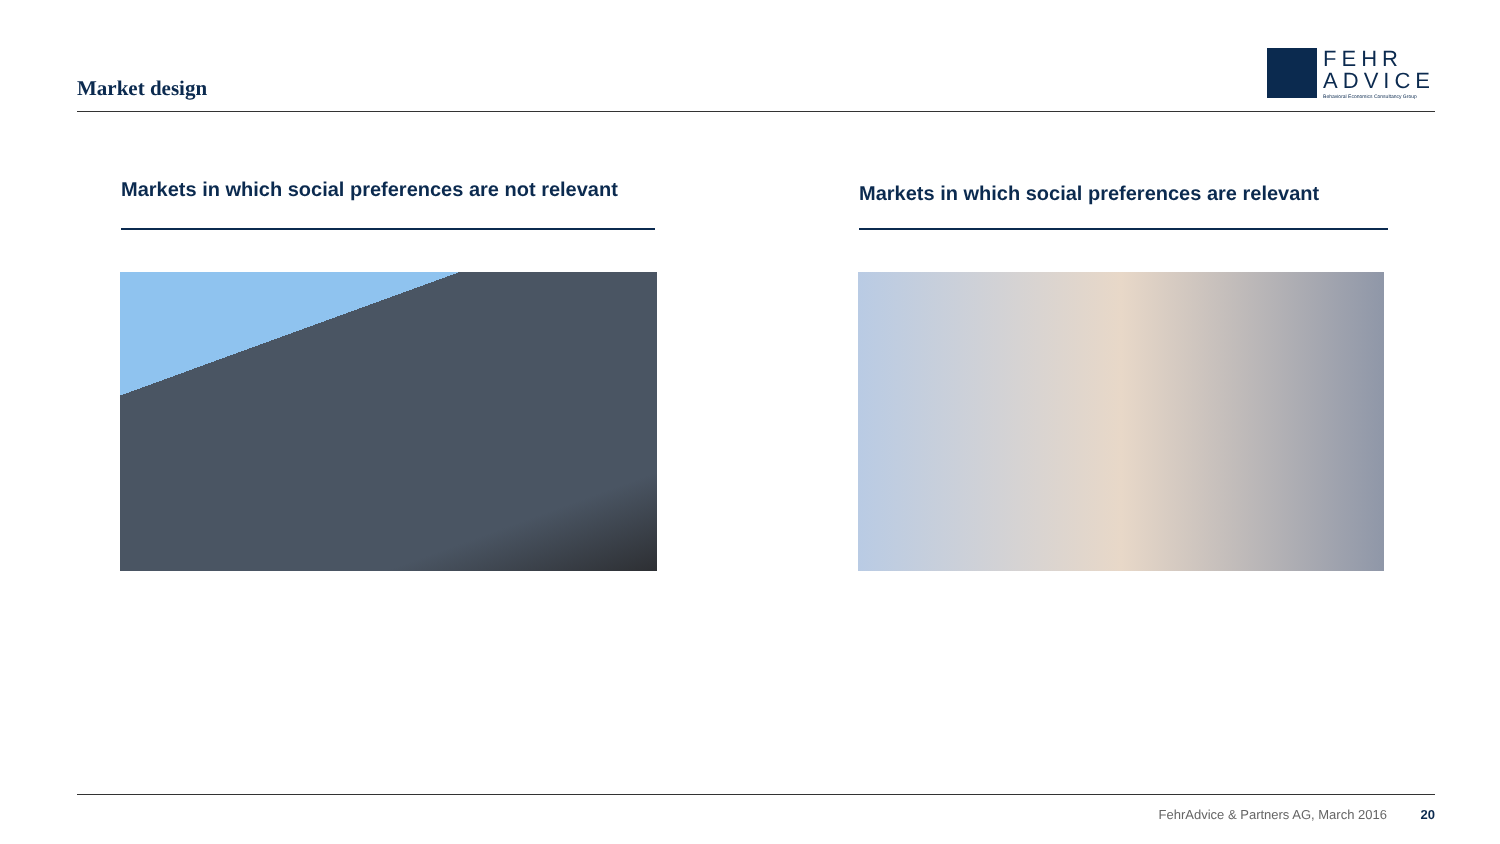Market design
FEHR
ADVICE
Behavioral Economics Consultancy Group
Markets in which social preferences are not relevant Markets in which social preferences are relevant
FehrAdvice & Partners AG, March 2016 20